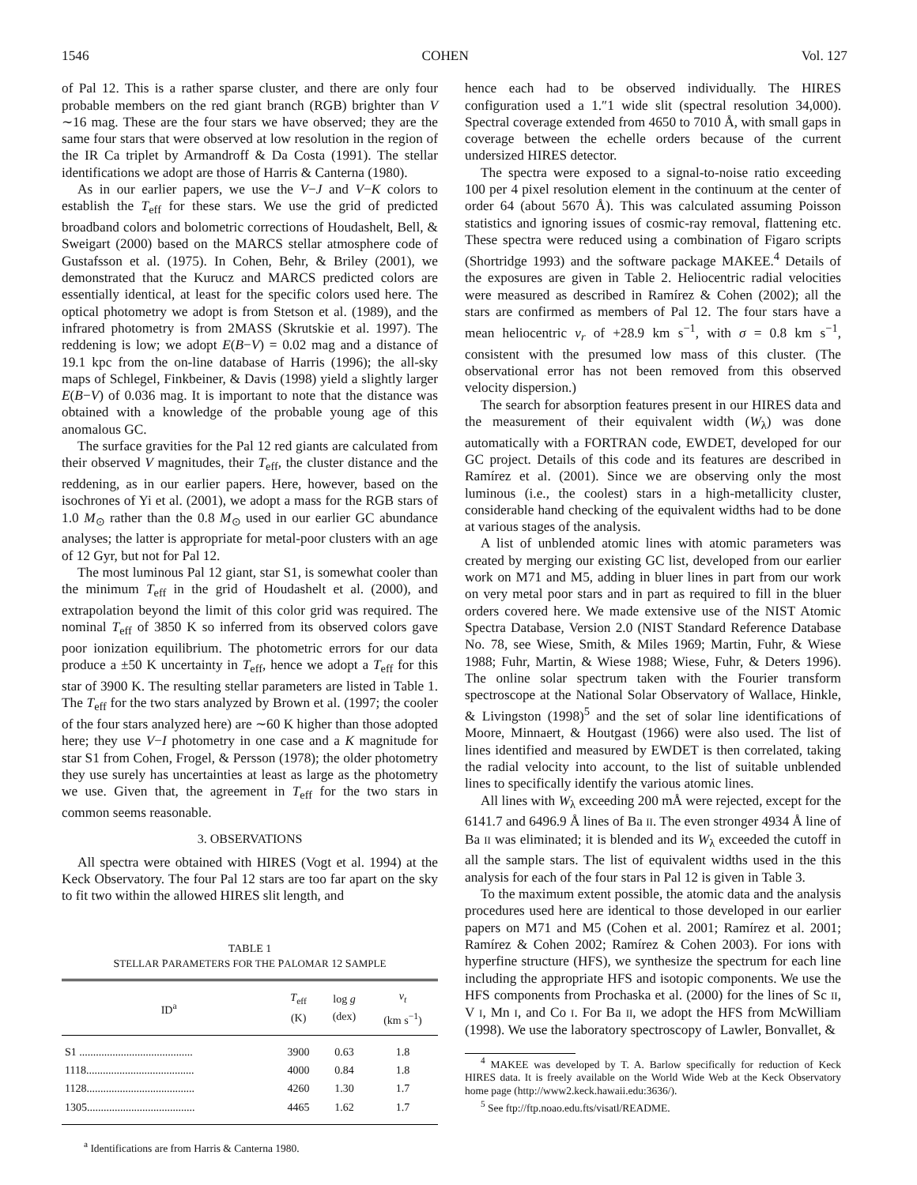1546 COHEN Vol. 127
of Pal 12. This is a rather sparse cluster, and there are only four probable members on the red giant branch (RGB) brighter than V ∼16 mag. These are the four stars we have observed; they are the same four stars that were observed at low resolution in the region of the IR Ca triplet by Armandroff & Da Costa (1991). The stellar identifications we adopt are those of Harris & Canterna (1980).
As in our earlier papers, we use the V−J and V−K colors to establish the T<sub>eff</sub> for these stars. We use the grid of predicted broadband colors and bolometric corrections of Houdashelt, Bell, & Sweigart (2000) based on the MARCS stellar atmosphere code of Gustafsson et al. (1975). In Cohen, Behr, & Briley (2001), we demonstrated that the Kurucz and MARCS predicted colors are essentially identical, at least for the specific colors used here. The optical photometry we adopt is from Stetson et al. (1989), and the infrared photometry is from 2MASS (Skrutskie et al. 1997). The reddening is low; we adopt E(B−V) = 0.02 mag and a distance of 19.1 kpc from the on-line database of Harris (1996); the all-sky maps of Schlegel, Finkbeiner, & Davis (1998) yield a slightly larger E(B−V) of 0.036 mag. It is important to note that the distance was obtained with a knowledge of the probable young age of this anomalous GC.
The surface gravities for the Pal 12 red giants are calculated from their observed V magnitudes, their T<sub>eff</sub>, the cluster distance and the reddening, as in our earlier papers. Here, however, based on the isochrones of Yi et al. (2001), we adopt a mass for the RGB stars of 1.0 M<sub>⊙</sub> rather than the 0.8 M<sub>⊙</sub> used in our earlier GC abundance analyses; the latter is appropriate for metal-poor clusters with an age of 12 Gyr, but not for Pal 12.
The most luminous Pal 12 giant, star S1, is somewhat cooler than the minimum T<sub>eff</sub> in the grid of Houdashelt et al. (2000), and extrapolation beyond the limit of this color grid was required. The nominal T<sub>eff</sub> of 3850 K so inferred from its observed colors gave poor ionization equilibrium. The photometric errors for our data produce a ±50 K uncertainty in T<sub>eff</sub>, hence we adopt a T<sub>eff</sub> for this star of 3900 K. The resulting stellar parameters are listed in Table 1. The T<sub>eff</sub> for the two stars analyzed by Brown et al. (1997; the cooler of the four stars analyzed here) are ∼60 K higher than those adopted here; they use V−I photometry in one case and a K magnitude for star S1 from Cohen, Frogel, & Persson (1978); the older photometry they use surely has uncertainties at least as large as the photometry we use. Given that, the agreement in T<sub>eff</sub> for the two stars in common seems reasonable.
3. OBSERVATIONS
All spectra were obtained with HIRES (Vogt et al. 1994) at the Keck Observatory. The four Pal 12 stars are too far apart on the sky to fit two within the allowed HIRES slit length, and
TABLE 1
STELLAR PARAMETERS FOR THE PALOMAR 12 SAMPLE
| ID<sup>a</sup> | T<sub>eff</sub> (K) | log g (dex) | v<sub>t</sub> (km s<sup>−1</sup>) |
| --- | --- | --- | --- |
| S1 ......................................... | 3900 | 0.63 | 1.8 |
| 1118....................................... | 4000 | 0.84 | 1.8 |
| 1128....................................... | 4260 | 1.30 | 1.7 |
| 1305....................................... | 4465 | 1.62 | 1.7 |
<sup>a</sup> Identifications are from Harris & Canterna 1980.
hence each had to be observed individually. The HIRES configuration used a 1.″1 wide slit (spectral resolution 34,000). Spectral coverage extended from 4650 to 7010 Å, with small gaps in coverage between the echelle orders because of the current undersized HIRES detector.
The spectra were exposed to a signal-to-noise ratio exceeding 100 per 4 pixel resolution element in the continuum at the center of order 64 (about 5670 Å). This was calculated assuming Poisson statistics and ignoring issues of cosmic-ray removal, flattening etc. These spectra were reduced using a combination of Figaro scripts (Shortridge 1993) and the software package MAKEE.<sup>4</sup> Details of the exposures are given in Table 2. Heliocentric radial velocities were measured as described in Ramírez & Cohen (2002); all the stars are confirmed as members of Pal 12. The four stars have a mean heliocentric v<sub>r</sub> of +28.9 km s<sup>−1</sup>, with σ = 0.8 km s<sup>−1</sup>, consistent with the presumed low mass of this cluster. (The observational error has not been removed from this observed velocity dispersion.)
The search for absorption features present in our HIRES data and the measurement of their equivalent width (W<sub>λ</sub>) was done automatically with a FORTRAN code, EWDET, developed for our GC project. Details of this code and its features are described in Ramírez et al. (2001). Since we are observing only the most luminous (i.e., the coolest) stars in a high-metallicity cluster, considerable hand checking of the equivalent widths had to be done at various stages of the analysis.
A list of unblended atomic lines with atomic parameters was created by merging our existing GC list, developed from our earlier work on M71 and M5, adding in bluer lines in part from our work on very metal poor stars and in part as required to fill in the bluer orders covered here. We made extensive use of the NIST Atomic Spectra Database, Version 2.0 (NIST Standard Reference Database No. 78, see Wiese, Smith, & Miles 1969; Martin, Fuhr, & Wiese 1988; Fuhr, Martin, & Wiese 1988; Wiese, Fuhr, & Deters 1996). The online solar spectrum taken with the Fourier transform spectroscope at the National Solar Observatory of Wallace, Hinkle, & Livingston (1998)<sup>5</sup> and the set of solar line identifications of Moore, Minnaert, & Houtgast (1966) were also used. The list of lines identified and measured by EWDET is then correlated, taking the radial velocity into account, to the list of suitable unblended lines to specifically identify the various atomic lines.
All lines with W<sub>λ</sub> exceeding 200 mÅ were rejected, except for the 6141.7 and 6496.9 Å lines of Ba II. The even stronger 4934 Å line of Ba II was eliminated; it is blended and its W<sub>λ</sub> exceeded the cutoff in all the sample stars. The list of equivalent widths used in the this analysis for each of the four stars in Pal 12 is given in Table 3.
To the maximum extent possible, the atomic data and the analysis procedures used here are identical to those developed in our earlier papers on M71 and M5 (Cohen et al. 2001; Ramírez et al. 2001; Ramírez & Cohen 2002; Ramírez & Cohen 2003). For ions with hyperfine structure (HFS), we synthesize the spectrum for each line including the appropriate HFS and isotopic components. We use the HFS components from Prochaska et al. (2000) for the lines of Sc II, V I, Mn I, and Co I. For Ba II, we adopt the HFS from McWilliam (1998). We use the laboratory spectroscopy of Lawler, Bonvallet, &
<sup>4</sup> MAKEE was developed by T. A. Barlow specifically for reduction of Keck HIRES data. It is freely available on the World Wide Web at the Keck Observatory home page (http://www2.keck.hawaii.edu:3636/).
<sup>5</sup> See ftp://ftp.noao.edu.fts/visatl/README.